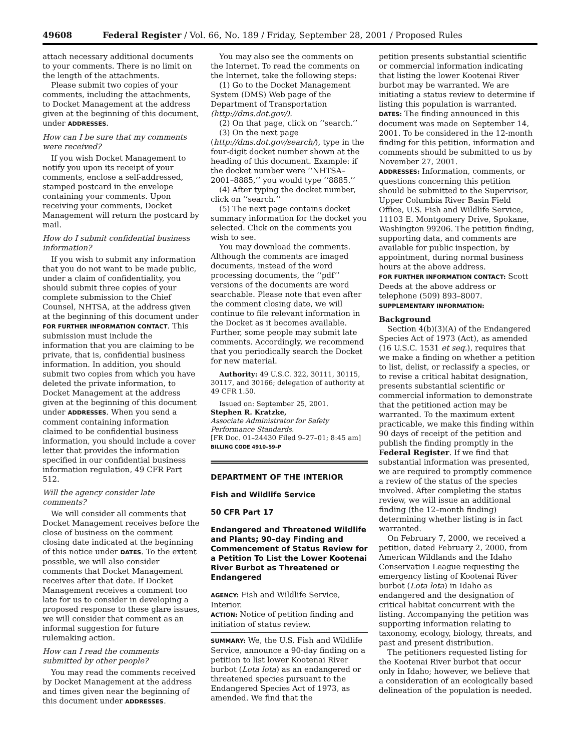49608 Federal Register / Vol. 66, No. 189 / Friday, September 28, 2001 / Proposed Rules
attach necessary additional documents to your comments. There is no limit on the length of the attachments.
Please submit two copies of your comments, including the attachments, to Docket Management at the address given at the beginning of this document, under ADDRESSES.
How can I be sure that my comments were received?
If you wish Docket Management to notify you upon its receipt of your comments, enclose a self-addressed, stamped postcard in the envelope containing your comments. Upon receiving your comments, Docket Management will return the postcard by mail.
How do I submit confidential business information?
If you wish to submit any information that you do not want to be made public, under a claim of confidentiality, you should submit three copies of your complete submission to the Chief Counsel, NHTSA, at the address given at the beginning of this document under FOR FURTHER INFORMATION CONTACT. This submission must include the information that you are claiming to be private, that is, confidential business information. In addition, you should submit two copies from which you have deleted the private information, to Docket Management at the address given at the beginning of this document under ADDRESSES. When you send a comment containing information claimed to be confidential business information, you should include a cover letter that provides the information specified in our confidential business information regulation, 49 CFR Part 512.
Will the agency consider late comments?
We will consider all comments that Docket Management receives before the close of business on the comment closing date indicated at the beginning of this notice under DATES. To the extent possible, we will also consider comments that Docket Management receives after that date. If Docket Management receives a comment too late for us to consider in developing a proposed response to these glare issues, we will consider that comment as an informal suggestion for future rulemaking action.
How can I read the comments submitted by other people?
You may read the comments received by Docket Management at the address and times given near the beginning of this document under ADDRESSES.
You may also see the comments on the Internet. To read the comments on the Internet, take the following steps:
(1) Go to the Docket Management System (DMS) Web page of the Department of Transportation (http://dms.dot.gov/).
(2) On that page, click on ‘‘search.’’
(3) On the next page (http://dms.dot.gov/search/), type in the four-digit docket number shown at the heading of this document. Example: if the docket number were ‘‘NHTSA–2001–8885,’’ you would type ‘‘8885.’’
(4) After typing the docket number, click on ‘‘search.’’
(5) The next page contains docket summary information for the docket you selected. Click on the comments you wish to see.
You may download the comments. Although the comments are imaged documents, instead of the word processing documents, the ‘‘pdf’’ versions of the documents are word searchable. Please note that even after the comment closing date, we will continue to file relevant information in the Docket as it becomes available. Further, some people may submit late comments. Accordingly, we recommend that you periodically search the Docket for new material.
Authority: 49 U.S.C. 322, 30111, 30115, 30117, and 30166; delegation of authority at 49 CFR 1.50.
Issued on: September 25, 2001.
Stephen R. Kratzke,
Associate Administrator for Safety Performance Standards.
[FR Doc. 01–24430 Filed 9–27–01; 8:45 am]
BILLING CODE 4910–59–P
DEPARTMENT OF THE INTERIOR
Fish and Wildlife Service
50 CFR Part 17
Endangered and Threatened Wildlife and Plants; 90–day Finding and Commencement of Status Review for a Petition To List the Lower Kootenai River Burbot as Threatened or Endangered
AGENCY: Fish and Wildlife Service, Interior.
ACTION: Notice of petition finding and initiation of status review.
SUMMARY: We, the U.S. Fish and Wildlife Service, announce a 90-day finding on a petition to list lower Kootenai River burbot (Lota lota) as an endangered or threatened species pursuant to the Endangered Species Act of 1973, as amended. We find that the
petition presents substantial scientific or commercial information indicating that listing the lower Kootenai River burbot may be warranted. We are initiating a status review to determine if listing this population is warranted.
DATES: The finding announced in this document was made on September 14, 2001. To be considered in the 12-month finding for this petition, information and comments should be submitted to us by November 27, 2001.
ADDRESSES: Information, comments, or questions concerning this petition should be submitted to the Supervisor, Upper Columbia River Basin Field Office, U.S. Fish and Wildlife Service, 11103 E. Montgomery Drive, Spokane, Washington 99206. The petition finding, supporting data, and comments are available for public inspection, by appointment, during normal business hours at the above address.
FOR FURTHER INFORMATION CONTACT: Scott Deeds at the above address or telephone (509) 893–8007.
SUPPLEMENTARY INFORMATION:
Background
Section 4(b)(3)(A) of the Endangered Species Act of 1973 (Act), as amended (16 U.S.C. 1531 et seq.), requires that we make a finding on whether a petition to list, delist, or reclassify a species, or to revise a critical habitat designation, presents substantial scientific or commercial information to demonstrate that the petitioned action may be warranted. To the maximum extent practicable, we make this finding within 90 days of receipt of the petition and publish the finding promptly in the Federal Register. If we find that substantial information was presented, we are required to promptly commence a review of the status of the species involved. After completing the status review, we will issue an additional finding (the 12–month finding) determining whether listing is in fact warranted.
On February 7, 2000, we received a petition, dated February 2, 2000, from American Wildlands and the Idaho Conservation League requesting the emergency listing of Kootenai River burbot (Lota lota) in Idaho as endangered and the designation of critical habitat concurrent with the listing. Accompanying the petition was supporting information relating to taxonomy, ecology, biology, threats, and past and present distribution.
The petitioners requested listing for the Kootenai River burbot that occur only in Idaho; however, we believe that a consideration of an ecologically based delineation of the population is needed.